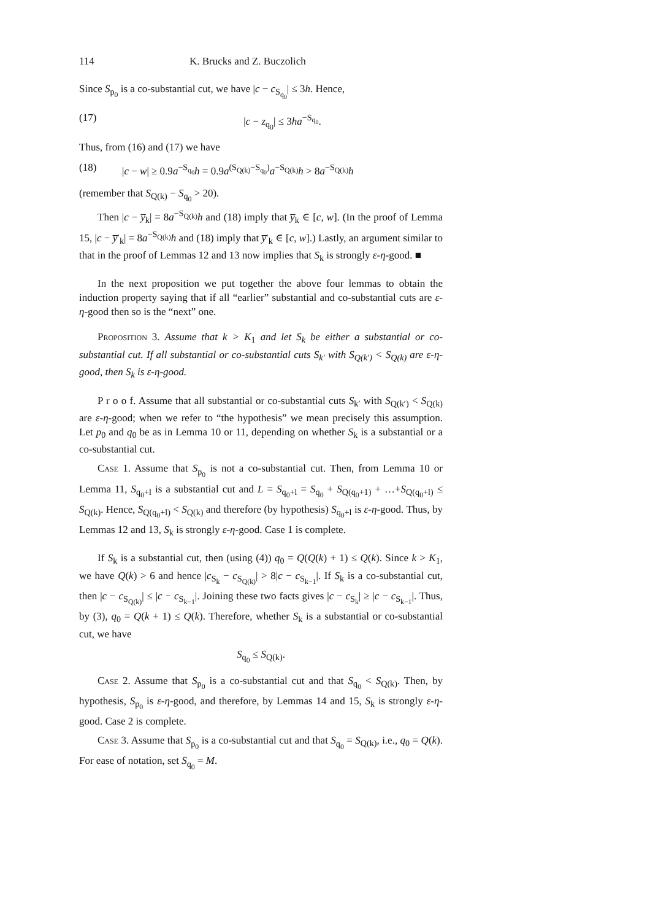114 K. Brucks and Z. Buczolich
Since S<sub>p<sub>0</sub></sub> is a co-substantial cut, we have |c − c<sub>S<sub>q<sub>0</sub></sub></sub>| ≤ 3h. Hence,
(17) |c − z<sub>q<sub>0</sub></sub>| ≤ 3ha<sup>−S<sub>q<sub>0</sub></sub></sup>.
Thus, from (16) and (17) we have
(18) |c − w| ≥ 0.9a<sup>−S<sub>q<sub>0</sub></sub></sup>h = 0.9a<sup>(S<sub>Q(k)</sub>−S<sub>q<sub>0</sub></sub>)</sup>a<sup>−S<sub>Q(k)</sub></sup>h > 8a<sup>−S<sub>Q(k)</sub></sup>h
(remember that S<sub>Q(k)</sub> − S<sub>q<sub>0</sub></sub> > 20).
Then |c − y̅<sub>k</sub>| = 8a<sup>−S<sub>Q(k)</sub></sup>h and (18) imply that y̅<sub>k</sub> ∈ [c, w]. (In the proof of Lemma 15, |c − y̅′<sub>k</sub>| = 8a<sup>−S<sub>Q(k)</sub></sup>h and (18) imply that y̅′<sub>k</sub> ∈ [c, w].) Lastly, an argument similar to that in the proof of Lemmas 12 and 13 now implies that S<sub>k</sub> is strongly ε-η-good. ■
In the next proposition we put together the above four lemmas to obtain the induction property saying that if all “earlier” substantial and co-substantial cuts are ε-η-good then so is the “next” one.
Proposition 3. Assume that k > K<sub>1</sub> and let S<sub>k</sub> be either a substantial or co-substantial cut. If all substantial or co-substantial cuts S<sub>k′</sub> with S<sub>Q(k′)</sub> < S<sub>Q(k)</sub> are ε-η-good, then S<sub>k</sub> is ε-η-good.
P r o o f. Assume that all substantial or co-substantial cuts S<sub>k′</sub> with S<sub>Q(k′)</sub> < S<sub>Q(k)</sub> are ε-η-good; when we refer to “the hypothesis” we mean precisely this assumption. Let p<sub>0</sub> and q<sub>0</sub> be as in Lemma 10 or 11, depending on whether S<sub>k</sub> is a substantial or a co-substantial cut.
Case 1. Assume that S<sub>p<sub>0</sub></sub> is not a co-substantial cut. Then, from Lemma 10 or Lemma 11, S<sub>q<sub>0</sub>+l</sub> is a substantial cut and L = S<sub>q<sub>0</sub>+l</sub> = S<sub>q<sub>0</sub></sub> + S<sub>Q(q<sub>0</sub>+1)</sub> + …+S<sub>Q(q<sub>0</sub>+l)</sub> ≤ S<sub>Q(k)</sub>. Hence, S<sub>Q(q<sub>0</sub>+l)</sub> < S<sub>Q(k)</sub> and therefore (by hypothesis) S<sub>q<sub>0</sub>+l</sub> is ε-η-good. Thus, by Lemmas 12 and 13, S<sub>k</sub> is strongly ε-η-good. Case 1 is complete.
If S<sub>k</sub> is a substantial cut, then (using (4)) q<sub>0</sub> = Q(Q(k) + 1) ≤ Q(k). Since k > K<sub>1</sub>, we have Q(k) > 6 and hence |c<sub>S<sub>k</sub></sub> − c<sub>S<sub>Q(k)</sub></sub>| > 8|c − c<sub>S<sub>k−1</sub></sub>|. If S<sub>k</sub> is a co-substantial cut, then |c − c<sub>S<sub>Q(k)</sub></sub>| ≤ |c − c<sub>S<sub>k−1</sub></sub>|. Joining these two facts gives |c − c<sub>S<sub>k</sub></sub>| ≥ |c − c<sub>S<sub>k−1</sub></sub>|. Thus, by (3), q<sub>0</sub> = Q(k + 1) ≤ Q(k). Therefore, whether S<sub>k</sub> is a substantial or co-substantial cut, we have
S<sub>q<sub>0</sub></sub> ≤ S<sub>Q(k)</sub>.
Case 2. Assume that S<sub>p<sub>0</sub></sub> is a co-substantial cut and that S<sub>q<sub>0</sub></sub> < S<sub>Q(k)</sub>. Then, by hypothesis, S<sub>p<sub>0</sub></sub> is ε-η-good, and therefore, by Lemmas 14 and 15, S<sub>k</sub> is strongly ε-η-good. Case 2 is complete.
Case 3. Assume that S<sub>p<sub>0</sub></sub> is a co-substantial cut and that S<sub>q<sub>0</sub></sub> = S<sub>Q(k)</sub>, i.e., q<sub>0</sub> = Q(k). For ease of notation, set S<sub>q<sub>0</sub></sub> = M.